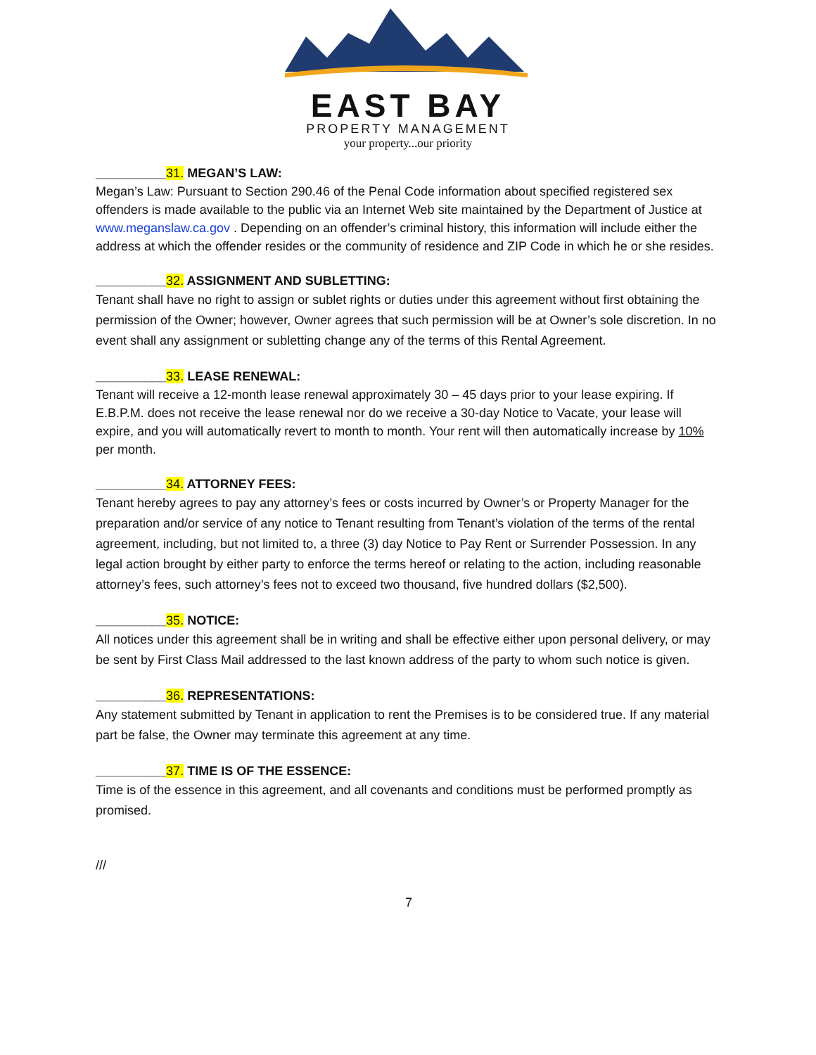EAST BAY
PROPERTY MANAGEMENT
your property...our priority
__________31. MEGAN’S LAW:
Megan’s Law: Pursuant to Section 290.46 of the Penal Code information about specified registered sex offenders is made available to the public via an Internet Web site maintained by the Department of Justice at www.meganslaw.ca.gov . Depending on an offender’s criminal history, this information will include either the address at which the offender resides or the community of residence and ZIP Code in which he or she resides.
__________32. ASSIGNMENT AND SUBLETTING:
Tenant shall have no right to assign or sublet rights or duties under this agreement without first obtaining the permission of the Owner; however, Owner agrees that such permission will be at Owner’s sole discretion. In no event shall any assignment or subletting change any of the terms of this Rental Agreement.
__________33. LEASE RENEWAL:
Tenant will receive a 12-month lease renewal approximately 30 – 45 days prior to your lease expiring. If E.B.P.M. does not receive the lease renewal nor do we receive a 30-day Notice to Vacate, your lease will expire, and you will automatically revert to month to month. Your rent will then automatically increase by 10% per month.
__________34. ATTORNEY FEES:
Tenant hereby agrees to pay any attorney’s fees or costs incurred by Owner’s or Property Manager for the preparation and/or service of any notice to Tenant resulting from Tenant’s violation of the terms of the rental agreement, including, but not limited to, a three (3) day Notice to Pay Rent or Surrender Possession. In any legal action brought by either party to enforce the terms hereof or relating to the action, including reasonable attorney’s fees, such attorney’s fees not to exceed two thousand, five hundred dollars ($2,500).
__________35. NOTICE:
All notices under this agreement shall be in writing and shall be effective either upon personal delivery, or may be sent by First Class Mail addressed to the last known address of the party to whom such notice is given.
__________36. REPRESENTATIONS:
Any statement submitted by Tenant in application to rent the Premises is to be considered true. If any material part be false, the Owner may terminate this agreement at any time.
__________37. TIME IS OF THE ESSENCE:
Time is of the essence in this agreement, and all covenants and conditions must be performed promptly as promised.
///
7